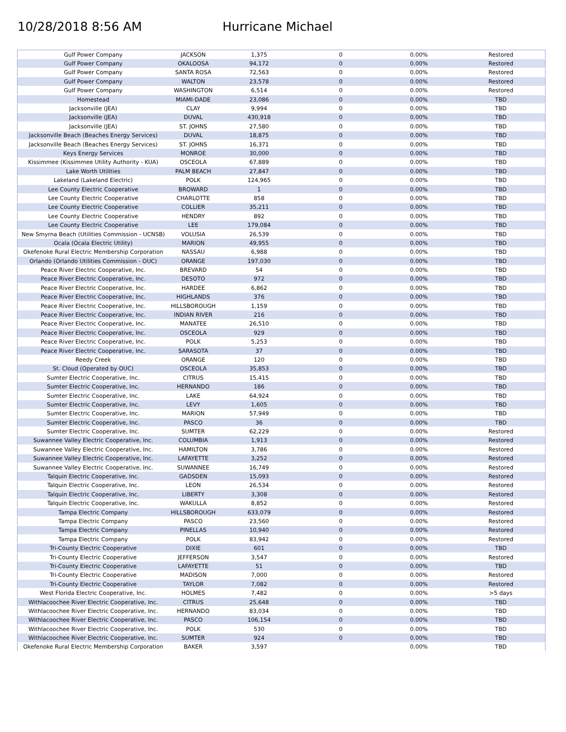10/28/2018 8:56 AM Hurricane Michael
| Gulf Power Company | JACKSON | 1,375 | 0 | 0.00% | Restored |
| Gulf Power Company | OKALOOSA | 94,172 | 0 | 0.00% | Restored |
| Gulf Power Company | SANTA ROSA | 72,563 | 0 | 0.00% | Restored |
| Gulf Power Company | WALTON | 23,578 | 0 | 0.00% | Restored |
| Gulf Power Company | WASHINGTON | 6,514 | 0 | 0.00% | Restored |
| Homestead | MIAMI-DADE | 23,086 | 0 | 0.00% | TBD |
| Jacksonville (JEA) | CLAY | 9,994 | 0 | 0.00% | TBD |
| Jacksonville (JEA) | DUVAL | 430,918 | 0 | 0.00% | TBD |
| Jacksonville (JEA) | ST. JOHNS | 27,580 | 0 | 0.00% | TBD |
| Jacksonville Beach (Beaches Energy Services) | DUVAL | 18,875 | 0 | 0.00% | TBD |
| Jacksonville Beach (Beaches Energy Services) | ST. JOHNS | 16,371 | 0 | 0.00% | TBD |
| Keys Energy Services | MONROE | 30,000 | 0 | 0.00% | TBD |
| Kissimmee (Kissimmee Utility Authority - KUA) | OSCEOLA | 67,889 | 0 | 0.00% | TBD |
| Lake Worth Utilities | PALM BEACH | 27,847 | 0 | 0.00% | TBD |
| Lakeland (Lakeland Electric) | POLK | 124,965 | 0 | 0.00% | TBD |
| Lee County Electric Cooperative | BROWARD | 1 | 0 | 0.00% | TBD |
| Lee County Electric Cooperative | CHARLOTTE | 858 | 0 | 0.00% | TBD |
| Lee County Electric Cooperative | COLLIER | 35,211 | 0 | 0.00% | TBD |
| Lee County Electric Cooperative | HENDRY | 892 | 0 | 0.00% | TBD |
| Lee County Electric Cooperative | LEE | 179,084 | 0 | 0.00% | TBD |
| New Smyrna Beach (Utilities Commission - UCNSB) | VOLUSIA | 26,539 | 0 | 0.00% | TBD |
| Ocala (Ocala Electric Utility) | MARION | 49,955 | 0 | 0.00% | TBD |
| Okefenoke Rural Electric Membership Corporation | NASSAU | 6,988 | 0 | 0.00% | TBD |
| Orlando (Orlando Utilities Commission - OUC) | ORANGE | 197,030 | 0 | 0.00% | TBD |
| Peace River Electric Cooperative, Inc. | BREVARD | 54 | 0 | 0.00% | TBD |
| Peace River Electric Cooperative, Inc. | DESOTO | 972 | 0 | 0.00% | TBD |
| Peace River Electric Cooperative, Inc. | HARDEE | 6,862 | 0 | 0.00% | TBD |
| Peace River Electric Cooperative, Inc. | HIGHLANDS | 376 | 0 | 0.00% | TBD |
| Peace River Electric Cooperative, Inc. | HILLSBOROUGH | 1,159 | 0 | 0.00% | TBD |
| Peace River Electric Cooperative, Inc. | INDIAN RIVER | 216 | 0 | 0.00% | TBD |
| Peace River Electric Cooperative, Inc. | MANATEE | 26,510 | 0 | 0.00% | TBD |
| Peace River Electric Cooperative, Inc. | OSCEOLA | 929 | 0 | 0.00% | TBD |
| Peace River Electric Cooperative, Inc. | POLK | 5,253 | 0 | 0.00% | TBD |
| Peace River Electric Cooperative, Inc. | SARASOTA | 37 | 0 | 0.00% | TBD |
| Reedy Creek | ORANGE | 120 | 0 | 0.00% | TBD |
| St. Cloud (Operated by OUC) | OSCEOLA | 35,853 | 0 | 0.00% | TBD |
| Sumter Electric Cooperative, Inc. | CITRUS | 15,415 | 0 | 0.00% | TBD |
| Sumter Electric Cooperative, Inc. | HERNANDO | 186 | 0 | 0.00% | TBD |
| Sumter Electric Cooperative, Inc. | LAKE | 64,924 | 0 | 0.00% | TBD |
| Sumter Electric Cooperative, Inc. | LEVY | 1,605 | 0 | 0.00% | TBD |
| Sumter Electric Cooperative, Inc. | MARION | 57,949 | 0 | 0.00% | TBD |
| Sumter Electric Cooperative, Inc. | PASCO | 36 | 0 | 0.00% | TBD |
| Sumter Electric Cooperative, Inc. | SUMTER | 62,229 | 0 | 0.00% | Restored |
| Suwannee Valley Electric Cooperative, Inc. | COLUMBIA | 1,913 | 0 | 0.00% | Restored |
| Suwannee Valley Electric Cooperative, Inc. | HAMILTON | 3,786 | 0 | 0.00% | Restored |
| Suwannee Valley Electric Cooperative, Inc. | LAFAYETTE | 3,252 | 0 | 0.00% | Restored |
| Suwannee Valley Electric Cooperative, Inc. | SUWANNEE | 16,749 | 0 | 0.00% | Restored |
| Talquin Electric Cooperative, Inc. | GADSDEN | 15,093 | 0 | 0.00% | Restored |
| Talquin Electric Cooperative, Inc. | LEON | 26,534 | 0 | 0.00% | Restored |
| Talquin Electric Cooperative, Inc. | LIBERTY | 3,308 | 0 | 0.00% | Restored |
| Talquin Electric Cooperative, Inc. | WAKULLA | 8,852 | 0 | 0.00% | Restored |
| Tampa Electric Company | HILLSBOROUGH | 633,079 | 0 | 0.00% | Restored |
| Tampa Electric Company | PASCO | 23,560 | 0 | 0.00% | Restored |
| Tampa Electric Company | PINELLAS | 10,940 | 0 | 0.00% | Restored |
| Tampa Electric Company | POLK | 83,942 | 0 | 0.00% | Restored |
| Tri-County Electric Cooperative | DIXIE | 601 | 0 | 0.00% | TBD |
| Tri-County Electric Cooperative | JEFFERSON | 3,547 | 0 | 0.00% | Restored |
| Tri-County Electric Cooperative | LAFAYETTE | 51 | 0 | 0.00% | TBD |
| Tri-County Electric Cooperative | MADISON | 7,000 | 0 | 0.00% | Restored |
| Tri-County Electric Cooperative | TAYLOR | 7,082 | 0 | 0.00% | Restored |
| West Florida Electric Cooperative, Inc. | HOLMES | 7,482 | 0 | 0.00% | >5 days |
| Withlacoochee River Electric Cooperative, Inc. | CITRUS | 25,648 | 0 | 0.00% | TBD |
| Withlacoochee River Electric Cooperative, Inc. | HERNANDO | 83,034 | 0 | 0.00% | TBD |
| Withlacoochee River Electric Cooperative, Inc. | PASCO | 106,154 | 0 | 0.00% | TBD |
| Withlacoochee River Electric Cooperative, Inc. | POLK | 530 | 0 | 0.00% | TBD |
| Withlacoochee River Electric Cooperative, Inc. | SUMTER | 924 | 0 | 0.00% | TBD |
| Okefenoke Rural Electric Membership Corporation | BAKER | 3,597 | | 0.00% | TBD |